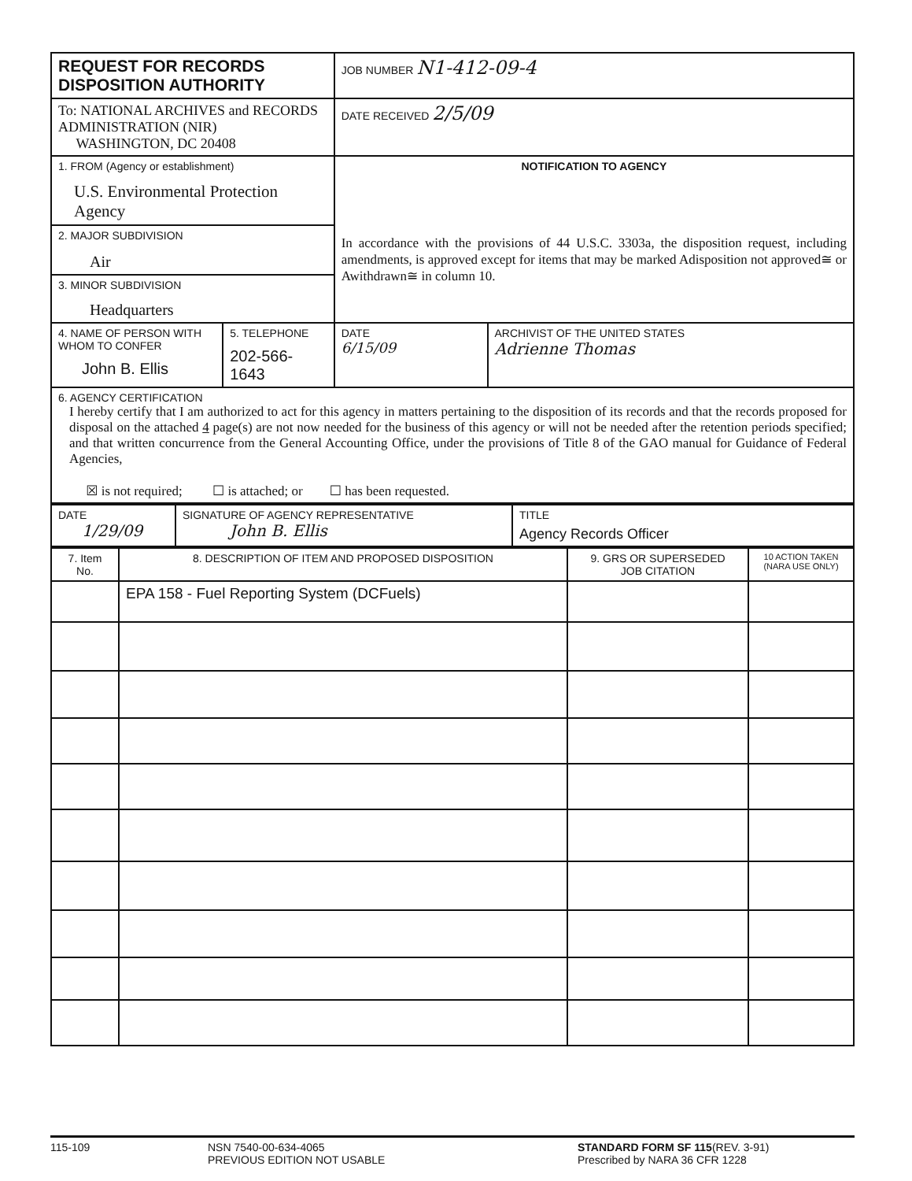| REQUEST FOR RECORDS DISPOSITION AUTHORITY | | JOB NUMBER N1-412-09-4 | |
| To: NATIONAL ARCHIVES and RECORDS ADMINISTRATION (NIR) WASHINGTON, DC 20408 | | DATE RECEIVED 2/5/09 | |
| 1. FROM (Agency or establishment) U.S. Environmental Protection Agency | | NOTIFICATION TO AGENCY In accordance with the provisions of 44 U.S.C. 3303a, the disposition request, including amendments, is approved except for items that may be marked Adisposition not approved≅ or Awithdrawn≅ in column 10. | |
| 2. MAJOR SUBDIVISION Air | | | |
| 3. MINOR SUBDIVISION Headquarters | | | |
| 4. NAME OF PERSON WITH WHOM TO CONFER John B. Ellis | 5. TELEPHONE 202-566-1643 | DATE 6/15/09 | ARCHIVIST OF THE UNITED STATES Adrienne Thomas |
| 6. AGENCY CERTIFICATION I hereby certify that I am authorized to act for this agency in matters pertaining to the disposition of its records and that the records proposed for disposal on the attached 4 page(s) are not now needed for the business of this agency or will not be needed after the retention periods specified; and that written concurrence from the General Accounting Office, under the provisions of Title 8 of the GAO manual for Guidance of Federal Agencies, ☒ is not required; ☐ is attached; or ☐ has been requested. | | | |
| DATE 1/29/09 | SIGNATURE OF AGENCY REPRESENTATIVE John B. Ellis | TITLE Agency Records Officer |
| 7. Item No. | 8. DESCRIPTION OF ITEM AND PROPOSED DISPOSITION | 9. GRS OR SUPERSEDED JOB CITATION | 10 ACTION TAKEN (NARA USE ONLY) |
| | EPA 158 - Fuel Reporting System (DCFuels) | | |
115-109 NSN 7540-00-634-4065
PREVIOUS EDITION NOT USABLE
STANDARD FORM SF 115(REV. 3-91)
Prescribed by NARA 36 CFR 1228